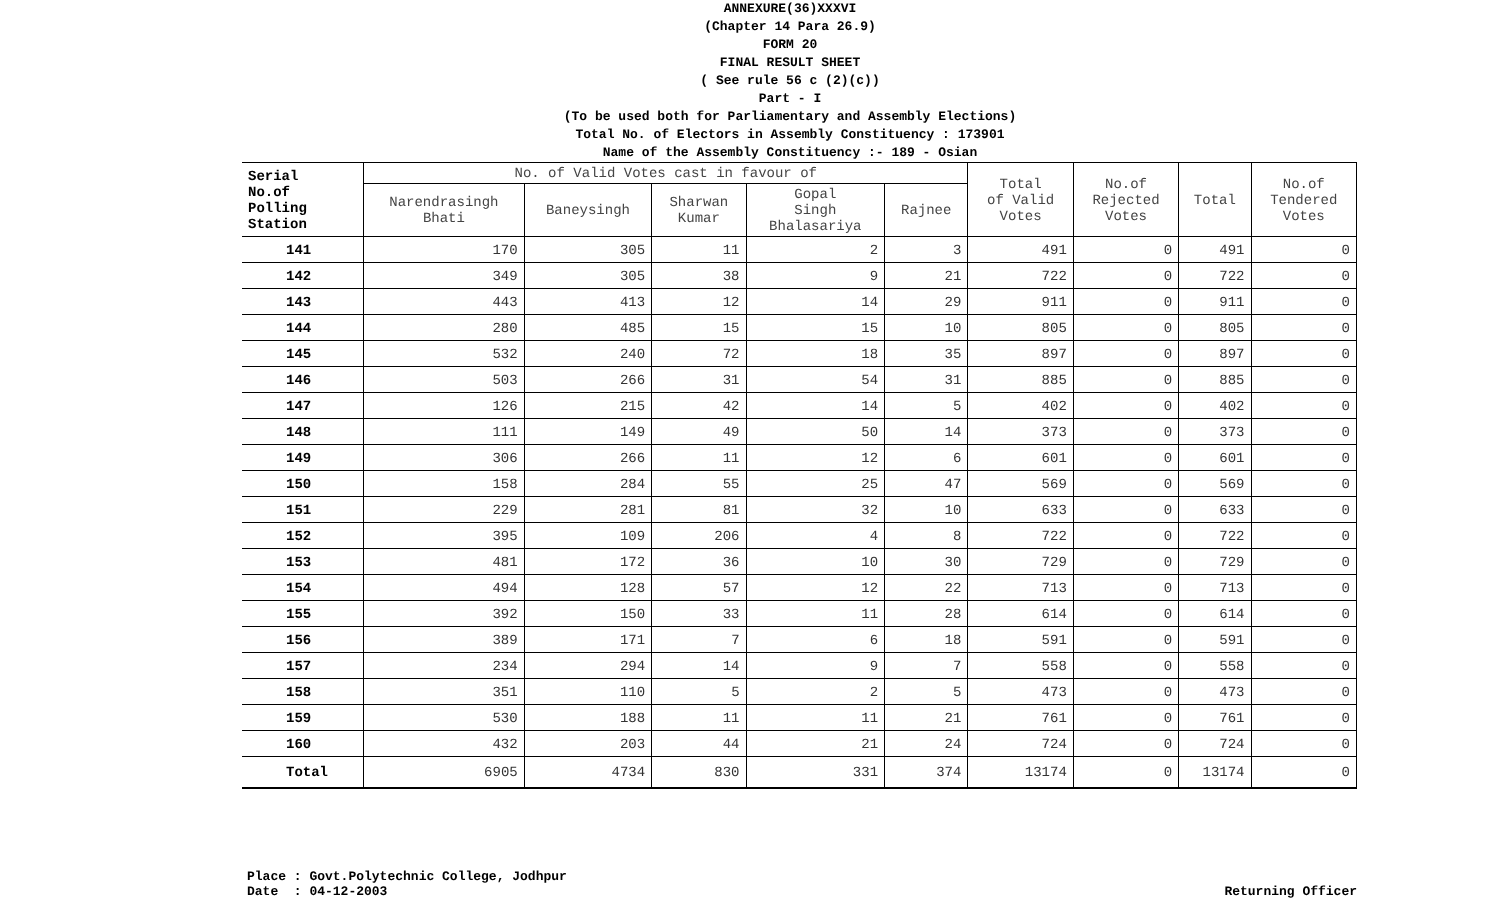ANNEXURE(36)XXXVI
(Chapter 14 Para 26.9)
FORM 20
FINAL RESULT SHEET
( See rule 56 c (2)(c))
Part - I
(To be used both for Parliamentary and Assembly Elections)
Total No. of Electors in Assembly Constituency : 173901
Name of the Assembly Constituency :- 189 - Osian
| Serial No.of Polling Station | No. of Valid Votes cast in favour of | | | | | Total of Valid Votes | No.of Rejected Votes | Total | No.of Tendered Votes |
| --- | --- | --- | --- | --- | --- | --- | --- | --- | --- |
| | Narendrasingh Bhati | Baneysingh | Sharwan Kumar | Gopal Singh Bhalasariya | Rajnee | | | | |
| 141 | 170 | 305 | 11 | 2 | 3 | 491 | 0 | 491 | 0 |
| 142 | 349 | 305 | 38 | 9 | 21 | 722 | 0 | 722 | 0 |
| 143 | 443 | 413 | 12 | 14 | 29 | 911 | 0 | 911 | 0 |
| 144 | 280 | 485 | 15 | 15 | 10 | 805 | 0 | 805 | 0 |
| 145 | 532 | 240 | 72 | 18 | 35 | 897 | 0 | 897 | 0 |
| 146 | 503 | 266 | 31 | 54 | 31 | 885 | 0 | 885 | 0 |
| 147 | 126 | 215 | 42 | 14 | 5 | 402 | 0 | 402 | 0 |
| 148 | 111 | 149 | 49 | 50 | 14 | 373 | 0 | 373 | 0 |
| 149 | 306 | 266 | 11 | 12 | 6 | 601 | 0 | 601 | 0 |
| 150 | 158 | 284 | 55 | 25 | 47 | 569 | 0 | 569 | 0 |
| 151 | 229 | 281 | 81 | 32 | 10 | 633 | 0 | 633 | 0 |
| 152 | 395 | 109 | 206 | 4 | 8 | 722 | 0 | 722 | 0 |
| 153 | 481 | 172 | 36 | 10 | 30 | 729 | 0 | 729 | 0 |
| 154 | 494 | 128 | 57 | 12 | 22 | 713 | 0 | 713 | 0 |
| 155 | 392 | 150 | 33 | 11 | 28 | 614 | 0 | 614 | 0 |
| 156 | 389 | 171 | 7 | 6 | 18 | 591 | 0 | 591 | 0 |
| 157 | 234 | 294 | 14 | 9 | 7 | 558 | 0 | 558 | 0 |
| 158 | 351 | 110 | 5 | 2 | 5 | 473 | 0 | 473 | 0 |
| 159 | 530 | 188 | 11 | 11 | 21 | 761 | 0 | 761 | 0 |
| 160 | 432 | 203 | 44 | 21 | 24 | 724 | 0 | 724 | 0 |
| Total | 6905 | 4734 | 830 | 331 | 374 | 13174 | 0 | 13174 | 0 |
Place : Govt.Polytechnic College, Jodhpur
Date : 04-12-2003
Returning Officer